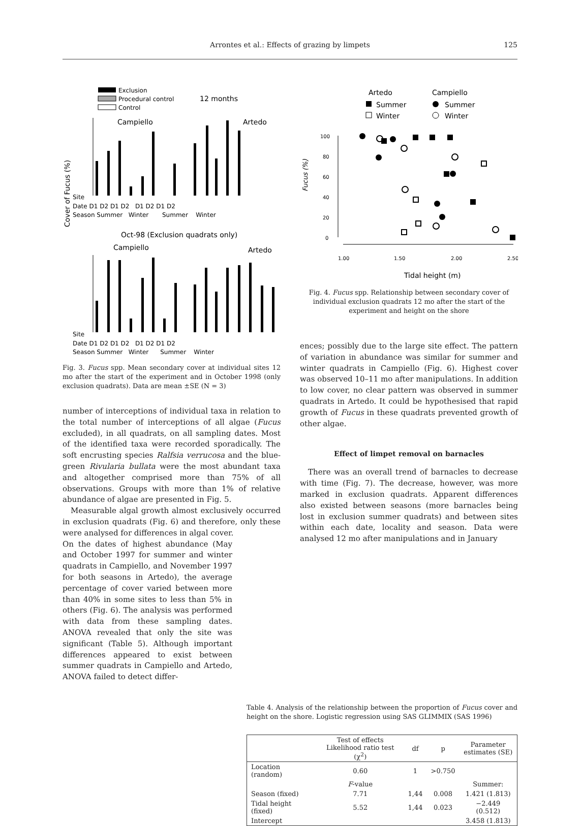Arrontes et al.: Effects of grazing by limpets
125
Exclusion
Procedural control
Control
12 months
Campiello
Artedo
Site
Date D1 D2 D1 D2 D1 D2 D1 D2
Season Summer Winter Summer Winter
Oct-98 (Exclusion quadrats only)
Campiello
Artedo
Site
Date D1 D2 D1 D2 D1 D2 D1 D2
Season Summer Winter Summer Winter
Cover of Fucus (%)
Fig. 3. Fucus spp. Mean secondary cover at individual sites 12 mo after the start of the experiment and in October 1998 (only exclusion quadrats). Data are mean ±SE (N = 3)
number of interceptions of individual taxa in relation to the total number of interceptions of all algae (Fucus excluded), in all quadrats, on all sampling dates. Most of the identified taxa were recorded sporadically. The soft encrusting species Ralfsia verrucosa and the blue-green Rivularia bullata were the most abundant taxa and altogether comprised more than 75% of all observations. Groups with more than 1% of relative abundance of algae are presented in Fig. 5.
Measurable algal growth almost exclusively occurred in exclusion quadrats (Fig. 6) and therefore, only these were analysed for differences in algal cover.
On the dates of highest abundance (May and October 1997 for summer and winter quadrats in Campiello, and November 1997 for both seasons in Artedo), the average percentage of cover varied between more than 40% in some sites to less than 5% in others (Fig. 6). The analysis was performed with data from these sampling dates. ANOVA revealed that only the site was significant (Table 5). Although important differences appeared to exist between summer quadrats in Campiello and Artedo, ANOVA failed to detect differ-
Artedo
Campiello
Summer
Winter
Summer
Winter
Fucus (%)
100
80
60
40
20
0
1.00
1.50
2.00
2.50
Tidal height (m)
Fig. 4. Fucus spp. Relationship between secondary cover of individual exclusion quadrats 12 mo after the start of the experiment and height on the shore
ences; possibly due to the large site effect. The pattern of variation in abundance was similar for summer and winter quadrats in Campiello (Fig. 6). Highest cover was observed 10–11 mo after manipulations. In addition to low cover, no clear pattern was observed in summer quadrats in Artedo. It could be hypothesised that rapid growth of Fucus in these quadrats prevented growth of other algae.
Effect of limpet removal on barnacles
There was an overall trend of barnacles to decrease with time (Fig. 7). The decrease, however, was more marked in exclusion quadrats. Apparent differences also existed between seasons (more barnacles being lost in exclusion summer quadrats) and between sites within each date, locality and season. Data were analysed 12 mo after manipulations and in January
Table 4. Analysis of the relationship between the proportion of Fucus cover and height on the shore. Logistic regression using SAS GLIMMIX (SAS 1996)
| | Test of effects Likelihood ratio test (χ<sup>2</sup>) | df | p | Parameter estimates (SE) |
| --- | --- | --- | --- | --- |
| Location (random) | 0.60 | 1 | >0.750 | |
| | F -value | | | Summer: |
| Season (fixed) | 7.71 | 1,44 | 0.008 | 1.421 (1.813) |
| Tidal height (fixed) | 5.52 | 1,44 | 0.023 | −2.449 (0.512) |
| Intercept | | | | 3.458 (1.813) |